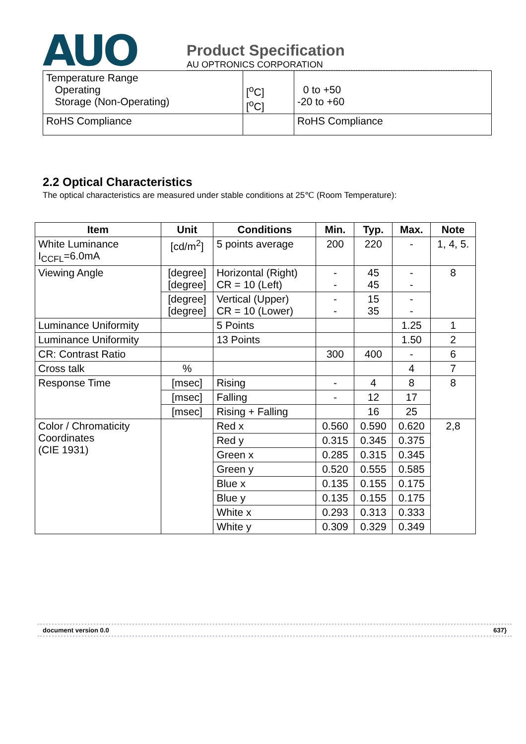AUO
Product Specification
AU OPTRONICS CORPORATION
| Temperature Range Operating Storage (Non-Operating) | [<sup>o</sup>C] [<sup>o</sup>C] | 0 to +50 -20 to +60 |
| RoHS Compliance | | RoHS Compliance |
2.2 Optical Characteristics
The optical characteristics are measured under stable conditions at 25℃ (Room Temperature):
| Item | Unit | Conditions | Min. | Typ. | Max. | Note |
| --- | --- | --- | --- | --- | --- | --- |
| White Luminance I<sub>CCFL</sub>=6.0mA | [cd/m<sup>2</sup>] | 5 points average | 200 | 220 | - | 1, 4, 5. |
| Viewing Angle | [degree] [degree] | Horizontal (Right) CR = 10 (Left) | - - | 45 45 | - - | 8 |
| | [degree] [degree] | Vertical (Upper) CR = 10 (Lower) | - - | 15 35 | - - | |
| Luminance Uniformity | | 5 Points | | | 1.25 | 1 |
| Luminance Uniformity | | 13 Points | | | 1.50 | 2 |
| CR: Contrast Ratio | | | 300 | 400 | - | 6 |
| Cross talk | % | | | | 4 | 7 |
| Response Time | [msec] | Rising | - | 4 | 8 | 8 |
| | [msec] | Falling | - | 12 | 17 | |
| | [msec] | Rising + Falling | | 16 | 25 | |
| Color / Chromaticity Coordinates (CIE 1931) | | Red x | 0.560 | 0.590 | 0.620 | 2,8 |
| | | Red y | 0.315 | 0.345 | 0.375 | |
| | | Green x | 0.285 | 0.315 | 0.345 | |
| | | Green y | 0.520 | 0.555 | 0.585 | |
| | | Blue x | 0.135 | 0.155 | 0.175 | |
| | | Blue y | 0.135 | 0.155 | 0.175 | |
| | | White x | 0.293 | 0.313 | 0.333 | |
| | | White y | 0.309 | 0.329 | 0.349 | |
document version 0.0 637}